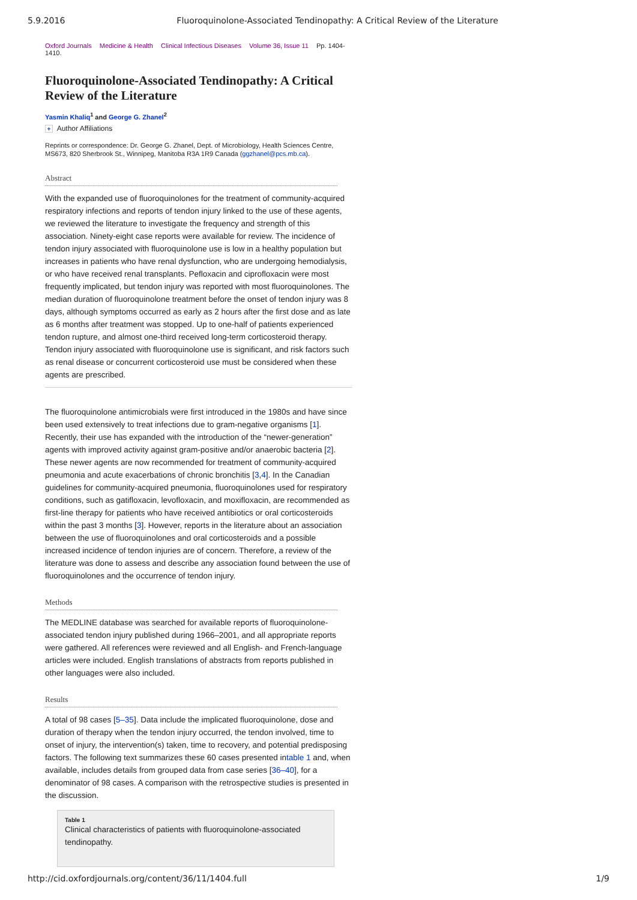5.9.2016 Fluoroquinolone-Associated Tendinopathy: A Critical Review of the Literature
Oxford Journals Medicine & Health Clinical Infectious Diseases Volume 36, Issue 11 Pp. 1404-1410.
Fluoroquinolone-Associated Tendinopathy: A Critical Review of the Literature
Yasmin Khaliq<sup>1</sup> and George G. Zhanel<sup>2</sup>
+ Author Affiliations
Reprints or correspondence: Dr. George G. Zhanel, Dept. of Microbiology, Health Sciences Centre, MS673, 820 Sherbrook St., Winnipeg, Manitoba R3A 1R9 Canada (ggzhanel@pcs.mb.ca).
Abstract
With the expanded use of fluoroquinolones for the treatment of community-acquired respiratory infections and reports of tendon injury linked to the use of these agents, we reviewed the literature to investigate the frequency and strength of this association. Ninety-eight case reports were available for review. The incidence of tendon injury associated with fluoroquinolone use is low in a healthy population but increases in patients who have renal dysfunction, who are undergoing hemodialysis, or who have received renal transplants. Pefloxacin and ciprofloxacin were most frequently implicated, but tendon injury was reported with most fluoroquinolones. The median duration of fluoroquinolone treatment before the onset of tendon injury was 8 days, although symptoms occurred as early as 2 hours after the first dose and as late as 6 months after treatment was stopped. Up to one-half of patients experienced tendon rupture, and almost one-third received long-term corticosteroid therapy. Tendon injury associated with fluoroquinolone use is significant, and risk factors such as renal disease or concurrent corticosteroid use must be considered when these agents are prescribed.
The fluoroquinolone antimicrobials were first introduced in the 1980s and have since been used extensively to treat infections due to gram-negative organisms [1]. Recently, their use has expanded with the introduction of the “newer-generation” agents with improved activity against gram-positive and/or anaerobic bacteria [2]. These newer agents are now recommended for treatment of community-acquired pneumonia and acute exacerbations of chronic bronchitis [3,4]. In the Canadian guidelines for community-acquired pneumonia, fluoroquinolones used for respiratory conditions, such as gatifloxacin, levofloxacin, and moxifloxacin, are recommended as first-line therapy for patients who have received antibiotics or oral corticosteroids within the past 3 months [3]. However, reports in the literature about an association between the use of fluoroquinolones and oral corticosteroids and a possible increased incidence of tendon injuries are of concern. Therefore, a review of the literature was done to assess and describe any association found between the use of fluoroquinolones and the occurrence of tendon injury.
Methods
The MEDLINE database was searched for available reports of fluoroquinolone-associated tendon injury published during 1966–2001, and all appropriate reports were gathered. All references were reviewed and all English- and French-language articles were included. English translations of abstracts from reports published in other languages were also included.
Results
A total of 98 cases [5–35]. Data include the implicated fluoroquinolone, dose and duration of therapy when the tendon injury occurred, the tendon involved, time to onset of injury, the intervention(s) taken, time to recovery, and potential predisposing factors. The following text summarizes these 60 cases presented intable 1 and, when available, includes details from grouped data from case series [36–40], for a denominator of 98 cases. A comparison with the retrospective studies is presented in the discussion.
Table 1
Clinical characteristics of patients with fluoroquinolone-associated tendinopathy.
http://cid.oxfordjournals.org/content/36/11/1404.full 1/9